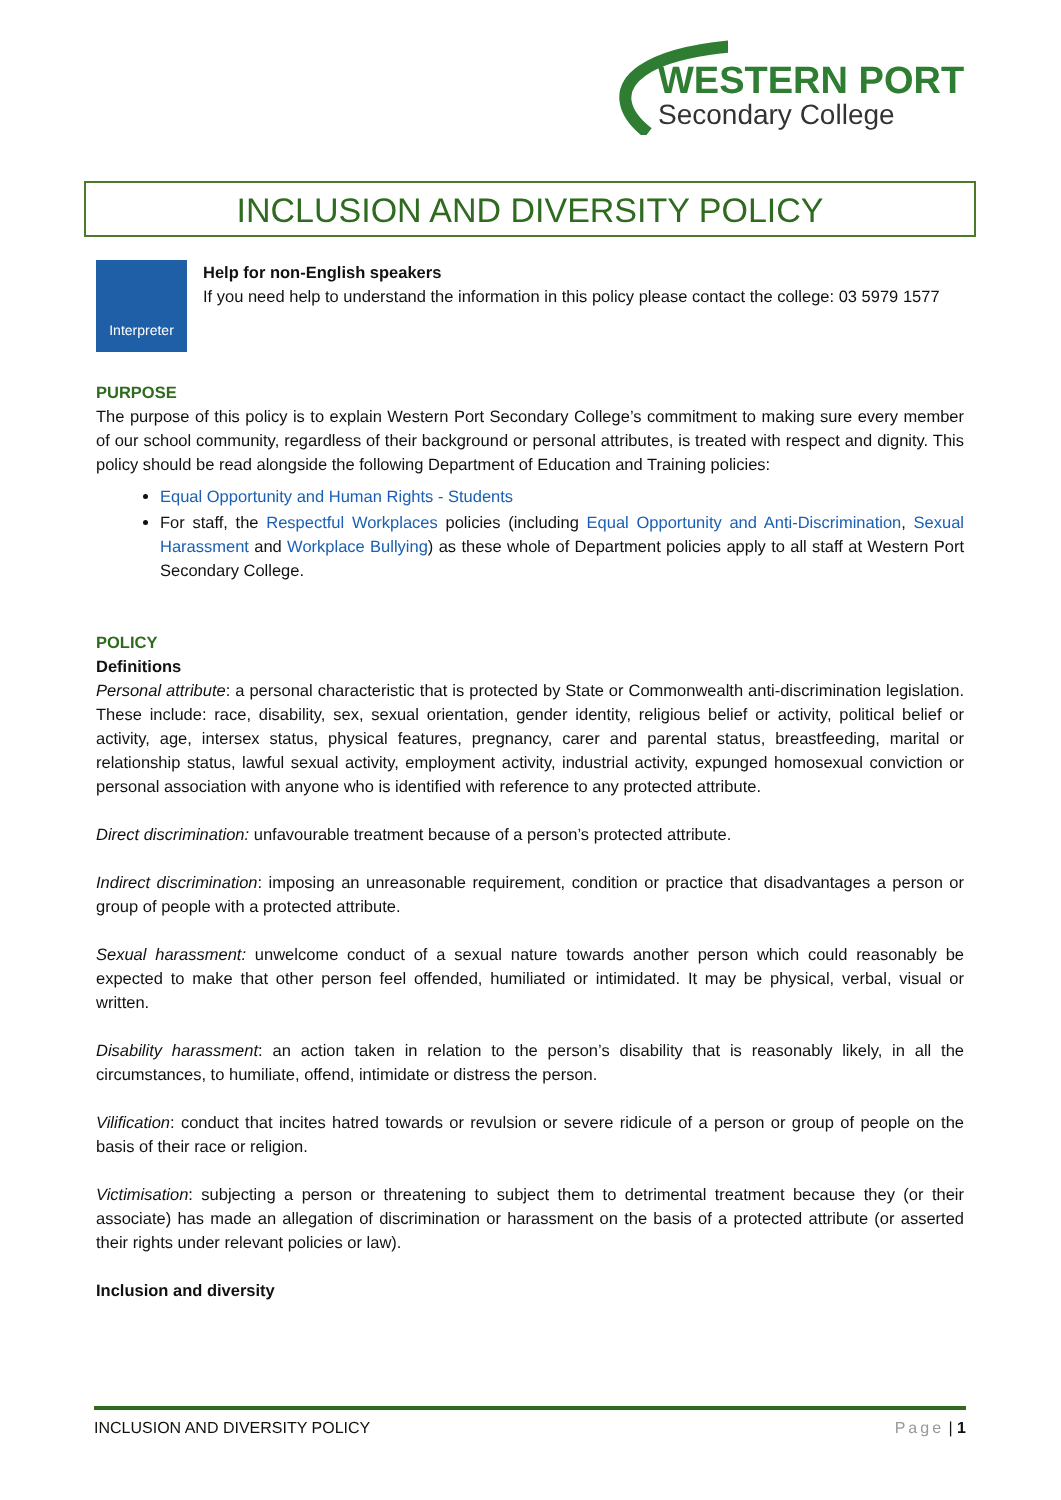WESTERN PORT
Secondary College
INCLUSION AND DIVERSITY POLICY
Interpreter
Help for non-English speakers
If you need help to understand the information in this policy please contact the college: 03 5979 1577
PURPOSE
The purpose of this policy is to explain Western Port Secondary College’s commitment to making sure every member of our school community, regardless of their background or personal attributes, is treated with respect and dignity. This policy should be read alongside the following Department of Education and Training policies:
Equal Opportunity and Human Rights - Students
For staff, the Respectful Workplaces policies (including Equal Opportunity and Anti-Discrimination, Sexual Harassment and Workplace Bullying) as these whole of Department policies apply to all staff at Western Port Secondary College.
POLICY
Definitions
Personal attribute: a personal characteristic that is protected by State or Commonwealth anti-discrimination legislation. These include: race, disability, sex, sexual orientation, gender identity, religious belief or activity, political belief or activity, age, intersex status, physical features, pregnancy, carer and parental status, breastfeeding, marital or relationship status, lawful sexual activity, employment activity, industrial activity, expunged homosexual conviction or personal association with anyone who is identified with reference to any protected attribute.
Direct discrimination: unfavourable treatment because of a person’s protected attribute.
Indirect discrimination: imposing an unreasonable requirement, condition or practice that disadvantages a person or group of people with a protected attribute.
Sexual harassment: unwelcome conduct of a sexual nature towards another person which could reasonably be expected to make that other person feel offended, humiliated or intimidated. It may be physical, verbal, visual or written.
Disability harassment: an action taken in relation to the person’s disability that is reasonably likely, in all the circumstances, to humiliate, offend, intimidate or distress the person.
Vilification: conduct that incites hatred towards or revulsion or severe ridicule of a person or group of people on the basis of their race or religion.
Victimisation: subjecting a person or threatening to subject them to detrimental treatment because they (or their associate) has made an allegation of discrimination or harassment on the basis of a protected attribute (or asserted their rights under relevant policies or law).
Inclusion and diversity
INCLUSION AND DIVERSITY POLICY Page | 1